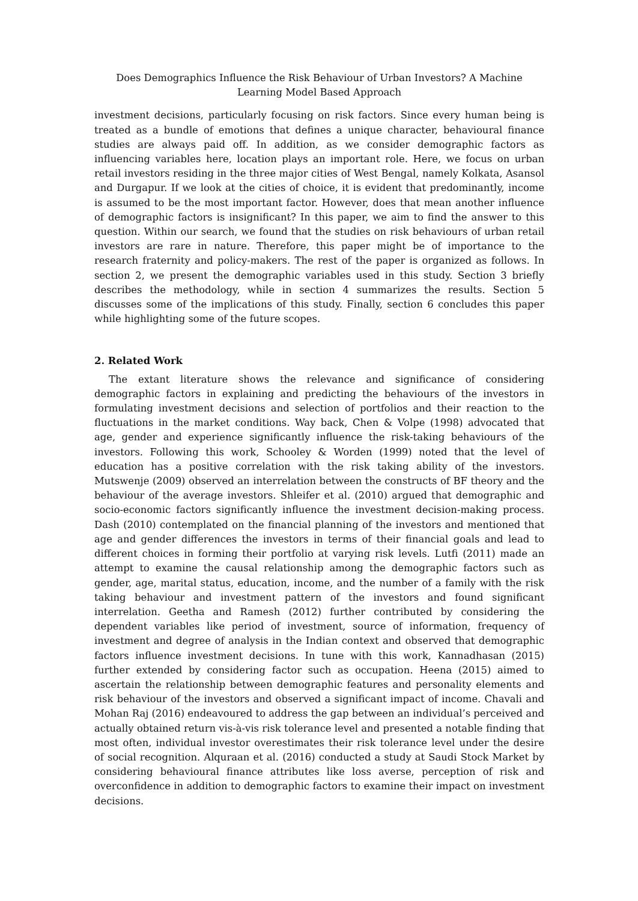Does Demographics Influence the Risk Behaviour of Urban Investors? A Machine Learning Model Based Approach
investment decisions, particularly focusing on risk factors. Since every human being is treated as a bundle of emotions that defines a unique character, behavioural finance studies are always paid off. In addition, as we consider demographic factors as influencing variables here, location plays an important role. Here, we focus on urban retail investors residing in the three major cities of West Bengal, namely Kolkata, Asansol and Durgapur. If we look at the cities of choice, it is evident that predominantly, income is assumed to be the most important factor. However, does that mean another influence of demographic factors is insignificant? In this paper, we aim to find the answer to this question. Within our search, we found that the studies on risk behaviours of urban retail investors are rare in nature. Therefore, this paper might be of importance to the research fraternity and policy-makers. The rest of the paper is organized as follows. In section 2, we present the demographic variables used in this study. Section 3 briefly describes the methodology, while in section 4 summarizes the results. Section 5 discusses some of the implications of this study. Finally, section 6 concludes this paper while highlighting some of the future scopes.
2. Related Work
The extant literature shows the relevance and significance of considering demographic factors in explaining and predicting the behaviours of the investors in formulating investment decisions and selection of portfolios and their reaction to the fluctuations in the market conditions. Way back, Chen & Volpe (1998) advocated that age, gender and experience significantly influence the risk-taking behaviours of the investors. Following this work, Schooley & Worden (1999) noted that the level of education has a positive correlation with the risk taking ability of the investors. Mutswenje (2009) observed an interrelation between the constructs of BF theory and the behaviour of the average investors. Shleifer et al. (2010) argued that demographic and socio-economic factors significantly influence the investment decision-making process. Dash (2010) contemplated on the financial planning of the investors and mentioned that age and gender differences the investors in terms of their financial goals and lead to different choices in forming their portfolio at varying risk levels. Lutfi (2011) made an attempt to examine the causal relationship among the demographic factors such as gender, age, marital status, education, income, and the number of a family with the risk taking behaviour and investment pattern of the investors and found significant interrelation. Geetha and Ramesh (2012) further contributed by considering the dependent variables like period of investment, source of information, frequency of investment and degree of analysis in the Indian context and observed that demographic factors influence investment decisions. In tune with this work, Kannadhasan (2015) further extended by considering factor such as occupation. Heena (2015) aimed to ascertain the relationship between demographic features and personality elements and risk behaviour of the investors and observed a significant impact of income. Chavali and Mohan Raj (2016) endeavoured to address the gap between an individual’s perceived and actually obtained return vis-à-vis risk tolerance level and presented a notable finding that most often, individual investor overestimates their risk tolerance level under the desire of social recognition. Alquraan et al. (2016) conducted a study at Saudi Stock Market by considering behavioural finance attributes like loss averse, perception of risk and overconfidence in addition to demographic factors to examine their impact on investment decisions.